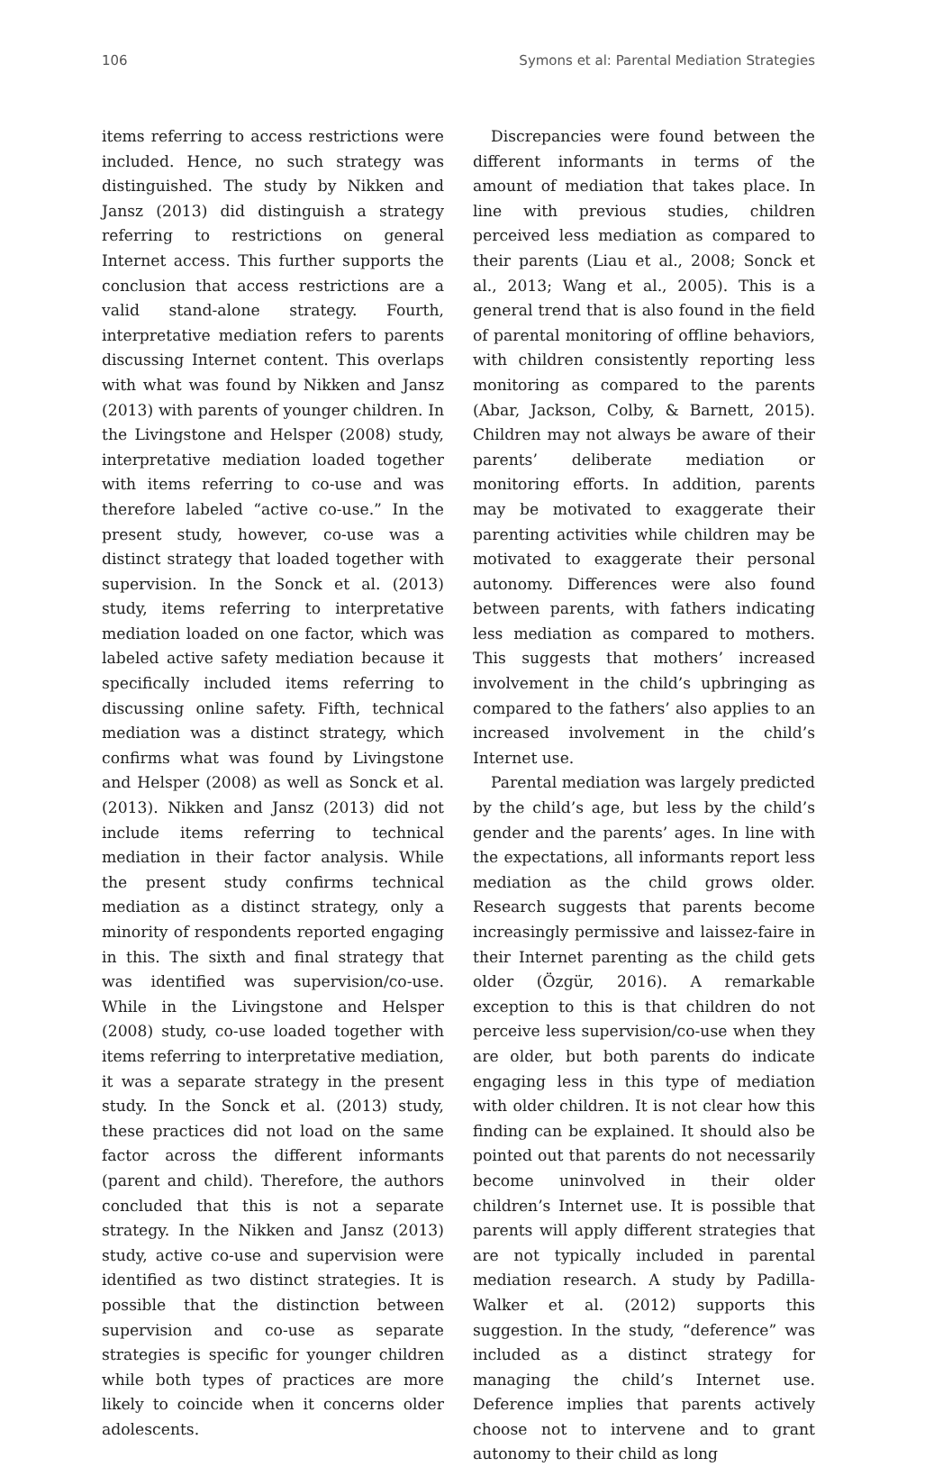106 Symons et al: Parental Mediation Strategies
items referring to access restrictions were included. Hence, no such strategy was distinguished. The study by Nikken and Jansz (2013) did distinguish a strategy referring to restrictions on general Internet access. This further supports the conclusion that access restrictions are a valid stand-alone strategy. Fourth, interpretative mediation refers to parents discussing Internet content. This overlaps with what was found by Nikken and Jansz (2013) with parents of younger children. In the Livingstone and Helsper (2008) study, interpretative mediation loaded together with items referring to co-use and was therefore labeled “active co-use.” In the present study, however, co-use was a distinct strategy that loaded together with supervision. In the Sonck et al. (2013) study, items referring to interpretative mediation loaded on one factor, which was labeled active safety mediation because it specifically included items referring to discussing online safety. Fifth, technical mediation was a distinct strategy, which confirms what was found by Livingstone and Helsper (2008) as well as Sonck et al. (2013). Nikken and Jansz (2013) did not include items referring to technical mediation in their factor analysis. While the present study confirms technical mediation as a distinct strategy, only a minority of respondents reported engaging in this. The sixth and final strategy that was identified was supervision/co-use. While in the Livingstone and Helsper (2008) study, co-use loaded together with items referring to interpretative mediation, it was a separate strategy in the present study. In the Sonck et al. (2013) study, these practices did not load on the same factor across the different informants (parent and child). Therefore, the authors concluded that this is not a separate strategy. In the Nikken and Jansz (2013) study, active co-use and supervision were identified as two distinct strategies. It is possible that the distinction between supervision and co-use as separate strategies is specific for younger children while both types of practices are more likely to coincide when it concerns older adolescents.
Discrepancies were found between the different informants in terms of the amount of mediation that takes place. In line with previous studies, children perceived less mediation as compared to their parents (Liau et al., 2008; Sonck et al., 2013; Wang et al., 2005). This is a general trend that is also found in the field of parental monitoring of offline behaviors, with children consistently reporting less monitoring as compared to the parents (Abar, Jackson, Colby, & Barnett, 2015). Children may not always be aware of their parents’ deliberate mediation or monitoring efforts. In addition, parents may be motivated to exaggerate their parenting activities while children may be motivated to exaggerate their personal autonomy. Differences were also found between parents, with fathers indicating less mediation as compared to mothers. This suggests that mothers’ increased involvement in the child’s upbringing as compared to the fathers’ also applies to an increased involvement in the child’s Internet use.
Parental mediation was largely predicted by the child’s age, but less by the child’s gender and the parents’ ages. In line with the expectations, all informants report less mediation as the child grows older. Research suggests that parents become increasingly permissive and laissez-faire in their Internet parenting as the child gets older (Özgür, 2016). A remarkable exception to this is that children do not perceive less supervision/co-use when they are older, but both parents do indicate engaging less in this type of mediation with older children. It is not clear how this finding can be explained. It should also be pointed out that parents do not necessarily become uninvolved in their older children’s Internet use. It is possible that parents will apply different strategies that are not typically included in parental mediation research. A study by Padilla-Walker et al. (2012) supports this suggestion. In the study, “deference” was included as a distinct strategy for managing the child’s Internet use. Deference implies that parents actively choose not to intervene and to grant autonomy to their child as long